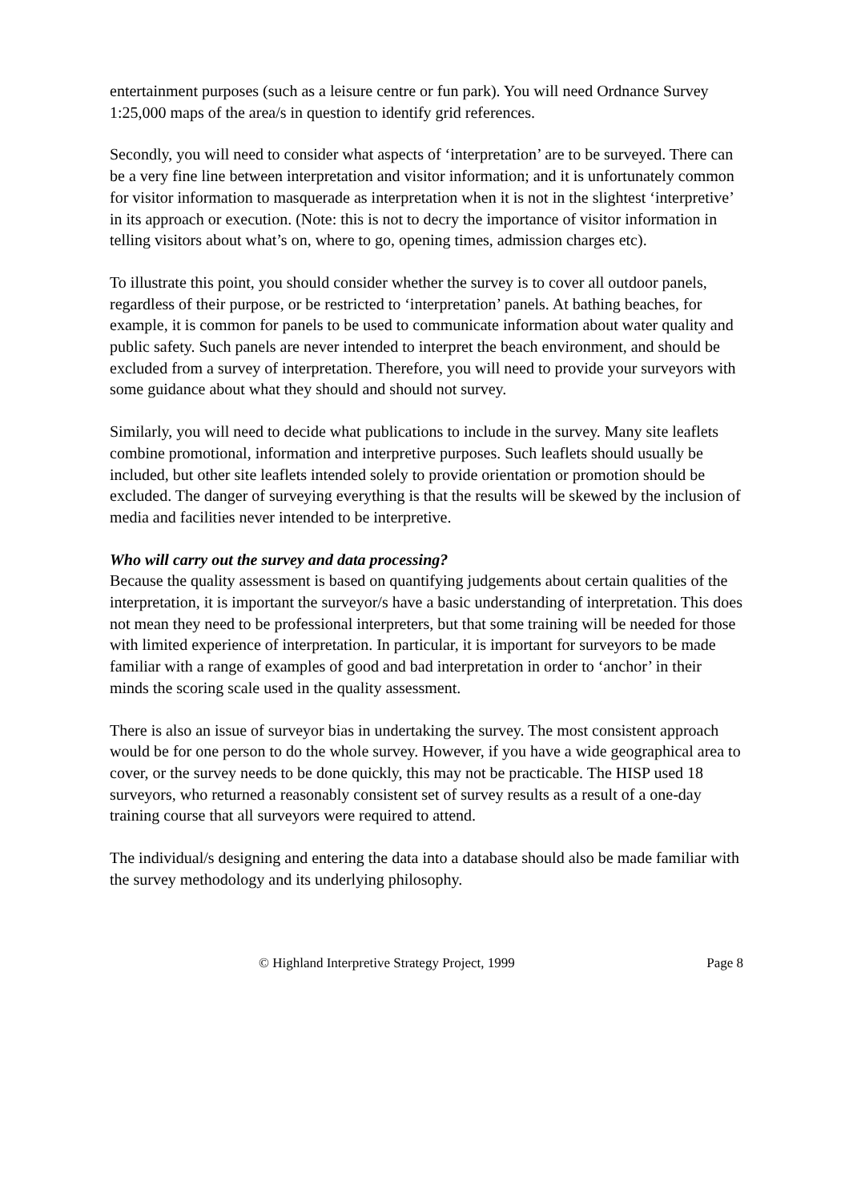entertainment purposes (such as a leisure centre or fun park). You will need Ordnance Survey 1:25,000 maps of the area/s in question to identify grid references.
Secondly, you will need to consider what aspects of ‘interpretation’ are to be surveyed. There can be a very fine line between interpretation and visitor information; and it is unfortunately common for visitor information to masquerade as interpretation when it is not in the slightest ‘interpretive’ in its approach or execution. (Note: this is not to decry the importance of visitor information in telling visitors about what’s on, where to go, opening times, admission charges etc).
To illustrate this point, you should consider whether the survey is to cover all outdoor panels, regardless of their purpose, or be restricted to ‘interpretation’ panels. At bathing beaches, for example, it is common for panels to be used to communicate information about water quality and public safety. Such panels are never intended to interpret the beach environment, and should be excluded from a survey of interpretation. Therefore, you will need to provide your surveyors with some guidance about what they should and should not survey.
Similarly, you will need to decide what publications to include in the survey. Many site leaflets combine promotional, information and interpretive purposes. Such leaflets should usually be included, but other site leaflets intended solely to provide orientation or promotion should be excluded. The danger of surveying everything is that the results will be skewed by the inclusion of media and facilities never intended to be interpretive.
Who will carry out the survey and data processing?
Because the quality assessment is based on quantifying judgements about certain qualities of the interpretation, it is important the surveyor/s have a basic understanding of interpretation. This does not mean they need to be professional interpreters, but that some training will be needed for those with limited experience of interpretation. In particular, it is important for surveyors to be made familiar with a range of examples of good and bad interpretation in order to ‘anchor’ in their minds the scoring scale used in the quality assessment.
There is also an issue of surveyor bias in undertaking the survey. The most consistent approach would be for one person to do the whole survey. However, if you have a wide geographical area to cover, or the survey needs to be done quickly, this may not be practicable. The HISP used 18 surveyors, who returned a reasonably consistent set of survey results as a result of a one-day training course that all surveyors were required to attend.
The individual/s designing and entering the data into a database should also be made familiar with the survey methodology and its underlying philosophy.
© Highland Interpretive Strategy Project, 1999 Page 8